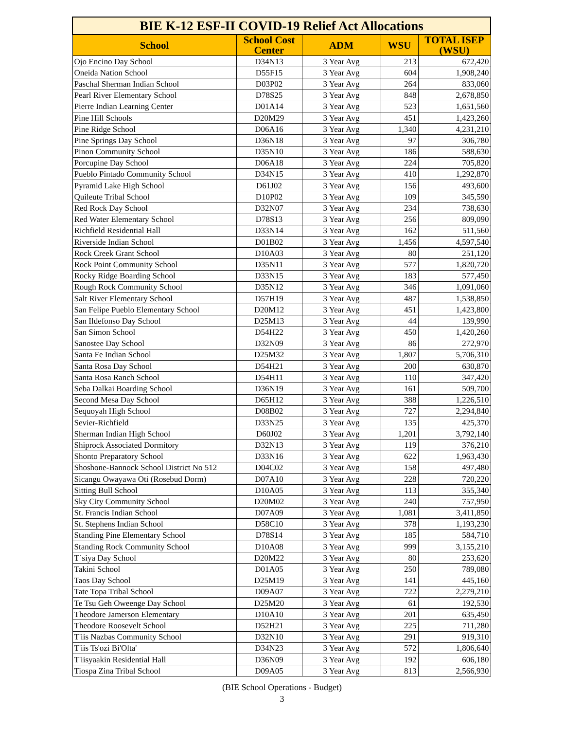| BIE K-12 ESF-II COVID-19 Relief Act Allocations | | | | |
| --- | --- | --- | --- | --- |
| School | School Cost Center | ADM | WSU | TOTAL ISEP (WSU) |
| Ojo Encino Day School | D34N13 | 3 Year Avg | 213 | 672,420 |
| Oneida Nation School | D55F15 | 3 Year Avg | 604 | 1,908,240 |
| Paschal Sherman Indian School | D03P02 | 3 Year Avg | 264 | 833,060 |
| Pearl River Elementary School | D78S25 | 3 Year Avg | 848 | 2,678,850 |
| Pierre Indian Learning Center | D01A14 | 3 Year Avg | 523 | 1,651,560 |
| Pine Hill Schools | D20M29 | 3 Year Avg | 451 | 1,423,260 |
| Pine Ridge School | D06A16 | 3 Year Avg | 1,340 | 4,231,210 |
| Pine Springs Day School | D36N18 | 3 Year Avg | 97 | 306,780 |
| Pinon Community School | D35N10 | 3 Year Avg | 186 | 588,630 |
| Porcupine Day School | D06A18 | 3 Year Avg | 224 | 705,820 |
| Pueblo Pintado Community School | D34N15 | 3 Year Avg | 410 | 1,292,870 |
| Pyramid Lake High School | D61J02 | 3 Year Avg | 156 | 493,600 |
| Quileute Tribal School | D10P02 | 3 Year Avg | 109 | 345,590 |
| Red Rock Day School | D32N07 | 3 Year Avg | 234 | 738,630 |
| Red Water Elementary School | D78S13 | 3 Year Avg | 256 | 809,090 |
| Richfield Residential Hall | D33N14 | 3 Year Avg | 162 | 511,560 |
| Riverside Indian School | D01B02 | 3 Year Avg | 1,456 | 4,597,540 |
| Rock Creek Grant School | D10A03 | 3 Year Avg | 80 | 251,120 |
| Rock Point Community School | D35N11 | 3 Year Avg | 577 | 1,820,720 |
| Rocky Ridge Boarding School | D33N15 | 3 Year Avg | 183 | 577,450 |
| Rough Rock Community School | D35N12 | 3 Year Avg | 346 | 1,091,060 |
| Salt River Elementary School | D57H19 | 3 Year Avg | 487 | 1,538,850 |
| San Felipe Pueblo Elementary School | D20M12 | 3 Year Avg | 451 | 1,423,800 |
| San Ildefonso Day School | D25M13 | 3 Year Avg | 44 | 139,990 |
| San Simon School | D54H22 | 3 Year Avg | 450 | 1,420,260 |
| Sanostee Day School | D32N09 | 3 Year Avg | 86 | 272,970 |
| Santa Fe Indian School | D25M32 | 3 Year Avg | 1,807 | 5,706,310 |
| Santa Rosa Day School | D54H21 | 3 Year Avg | 200 | 630,870 |
| Santa Rosa Ranch School | D54H11 | 3 Year Avg | 110 | 347,420 |
| Seba Dalkai Boarding School | D36N19 | 3 Year Avg | 161 | 509,700 |
| Second Mesa Day School | D65H12 | 3 Year Avg | 388 | 1,226,510 |
| Sequoyah High School | D08B02 | 3 Year Avg | 727 | 2,294,840 |
| Sevier-Richfield | D33N25 | 3 Year Avg | 135 | 425,370 |
| Sherman Indian High School | D60J02 | 3 Year Avg | 1,201 | 3,792,140 |
| Shiprock Associated Dormitory | D32N13 | 3 Year Avg | 119 | 376,210 |
| Shonto Preparatory School | D33N16 | 3 Year Avg | 622 | 1,963,430 |
| Shoshone-Bannock School District No 512 | D04C02 | 3 Year Avg | 158 | 497,480 |
| Sicangu Owayawa Oti (Rosebud Dorm) | D07A10 | 3 Year Avg | 228 | 720,220 |
| Sitting Bull School | D10A05 | 3 Year Avg | 113 | 355,340 |
| Sky City Community School | D20M02 | 3 Year Avg | 240 | 757,950 |
| St. Francis Indian School | D07A09 | 3 Year Avg | 1,081 | 3,411,850 |
| St. Stephens Indian School | D58C10 | 3 Year Avg | 378 | 1,193,230 |
| Standing Pine Elementary School | D78S14 | 3 Year Avg | 185 | 584,710 |
| Standing Rock Community School | D10A08 | 3 Year Avg | 999 | 3,155,210 |
| T`siya Day School | D20M22 | 3 Year Avg | 80 | 253,620 |
| Takini School | D01A05 | 3 Year Avg | 250 | 789,080 |
| Taos Day School | D25M19 | 3 Year Avg | 141 | 445,160 |
| Tate Topa Tribal School | D09A07 | 3 Year Avg | 722 | 2,279,210 |
| Te Tsu Geh Oweenge Day School | D25M20 | 3 Year Avg | 61 | 192,530 |
| Theodore Jamerson Elementary | D10A10 | 3 Year Avg | 201 | 635,450 |
| Theodore Roosevelt School | D52H21 | 3 Year Avg | 225 | 711,280 |
| T'iis Nazbas Community School | D32N10 | 3 Year Avg | 291 | 919,310 |
| T'iis Ts'ozi Bi'Olta' | D34N23 | 3 Year Avg | 572 | 1,806,640 |
| T'iisyaakin Residential Hall | D36N09 | 3 Year Avg | 192 | 606,180 |
| Tiospa Zina Tribal School | D09A05 | 3 Year Avg | 813 | 2,566,930 |
(BIE School Operations - Budget)
3